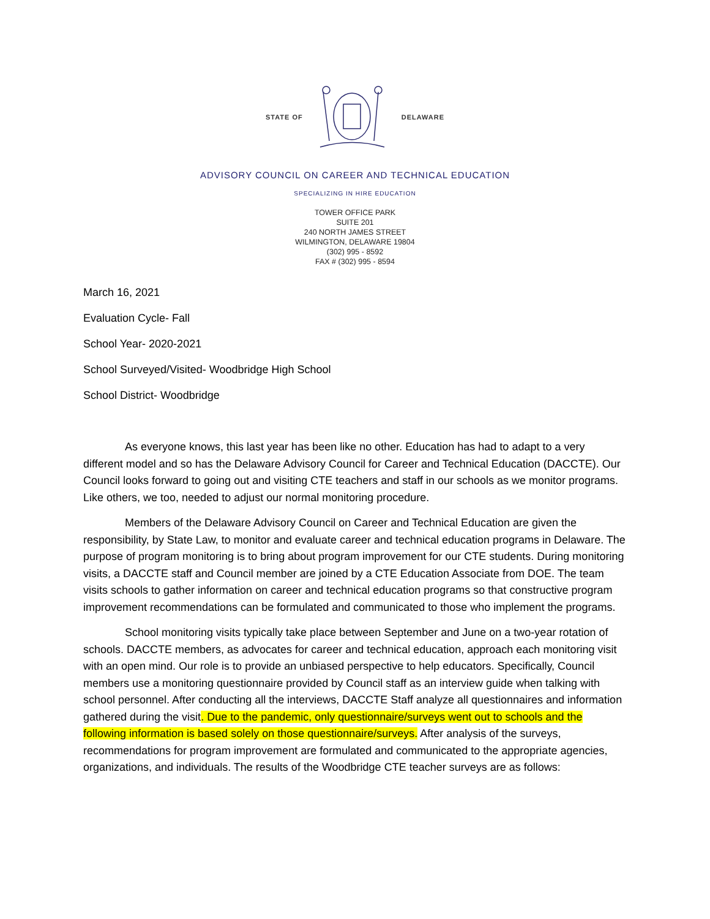STATE OF DELAWARE
ADVISORY COUNCIL ON CAREER AND TECHNICAL EDUCATION
SPECIALIZING IN HIRE EDUCATION
TOWER OFFICE PARK
SUITE 201
240 NORTH JAMES STREET
WILMINGTON, DELAWARE 19804
(302) 995 - 8592
FAX # (302) 995 - 8594
March 16, 2021
Evaluation Cycle- Fall
School Year- 2020-2021
School Surveyed/Visited- Woodbridge High School
School District- Woodbridge
As everyone knows, this last year has been like no other. Education has had to adapt to a very different model and so has the Delaware Advisory Council for Career and Technical Education (DACCTE). Our Council looks forward to going out and visiting CTE teachers and staff in our schools as we monitor programs. Like others, we too, needed to adjust our normal monitoring procedure.
Members of the Delaware Advisory Council on Career and Technical Education are given the responsibility, by State Law, to monitor and evaluate career and technical education programs in Delaware. The purpose of program monitoring is to bring about program improvement for our CTE students. During monitoring visits, a DACCTE staff and Council member are joined by a CTE Education Associate from DOE. The team visits schools to gather information on career and technical education programs so that constructive program improvement recommendations can be formulated and communicated to those who implement the programs.
School monitoring visits typically take place between September and June on a two-year rotation of schools. DACCTE members, as advocates for career and technical education, approach each monitoring visit with an open mind. Our role is to provide an unbiased perspective to help educators. Specifically, Council members use a monitoring questionnaire provided by Council staff as an interview guide when talking with school personnel. After conducting all the interviews, DACCTE Staff analyze all questionnaires and information gathered during the visit. Due to the pandemic, only questionnaire/surveys went out to schools and the following information is based solely on those questionnaire/surveys. After analysis of the surveys, recommendations for program improvement are formulated and communicated to the appropriate agencies, organizations, and individuals. The results of the Woodbridge CTE teacher surveys are as follows: